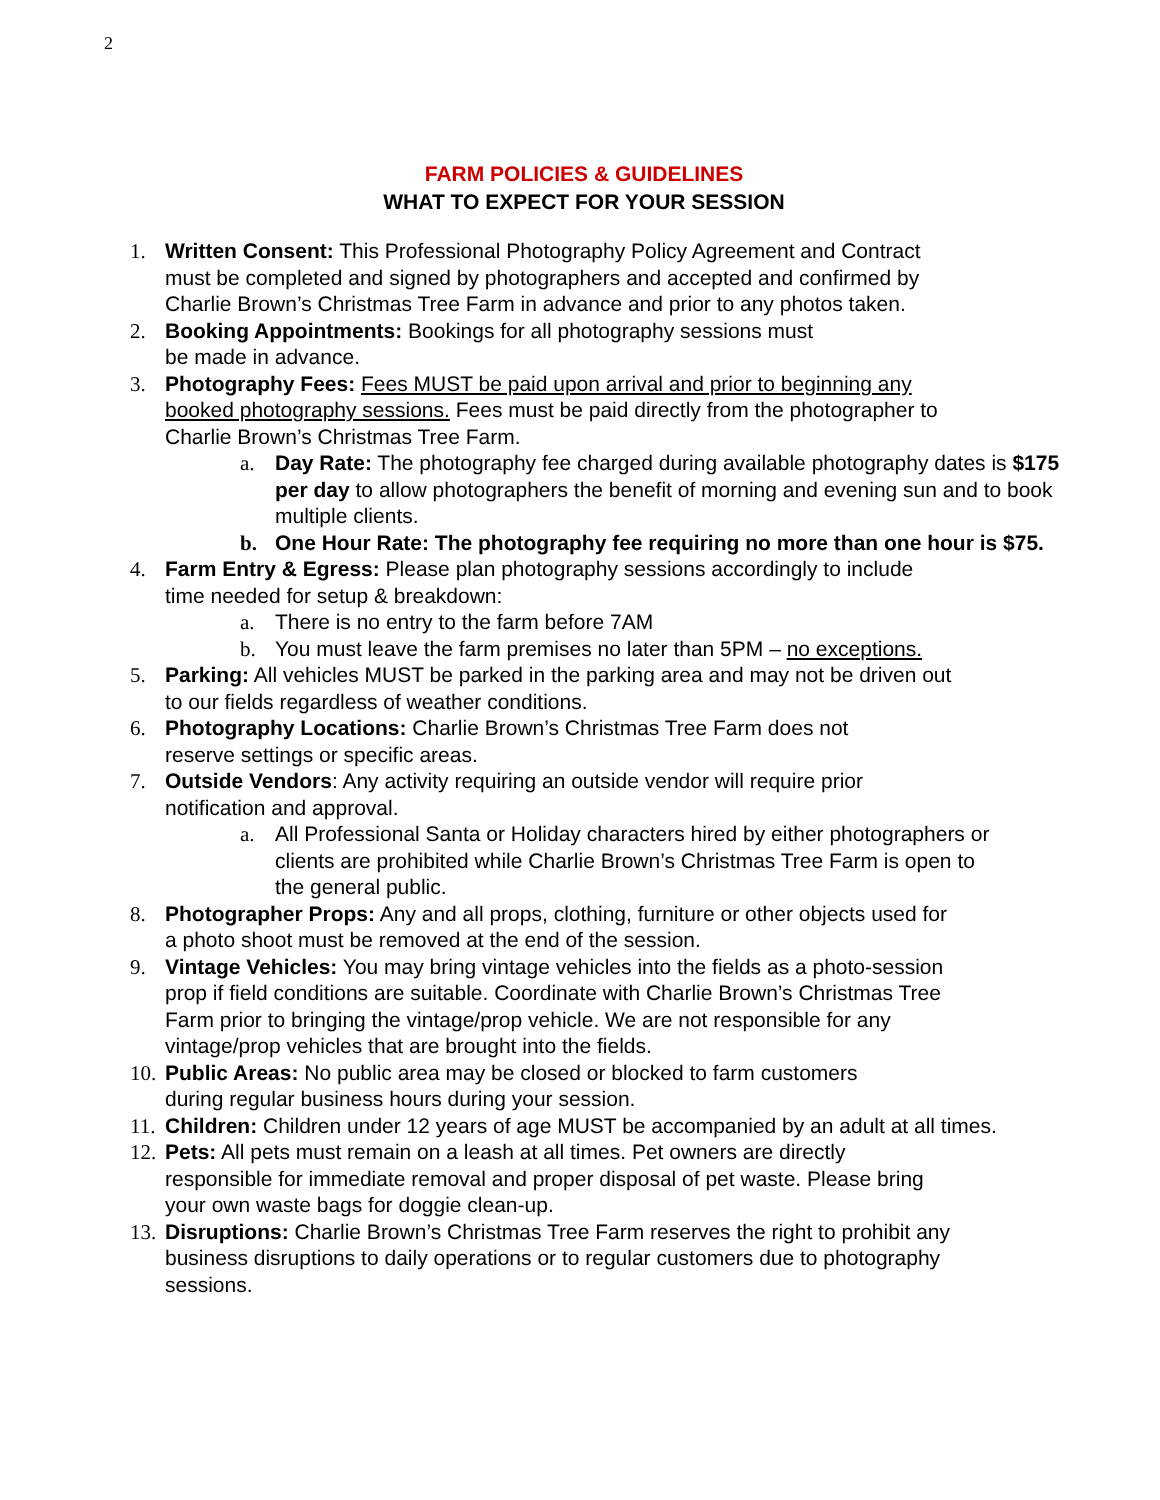2
FARM POLICIES & GUIDELINES
WHAT TO EXPECT FOR YOUR SESSION
1. Written Consent: This Professional Photography Policy Agreement and Contract must be completed and signed by photographers and accepted and confirmed by Charlie Brown’s Christmas Tree Farm in advance and prior to any photos taken.
2. Booking Appointments: Bookings for all photography sessions must
be made in advance.
3. Photography Fees: Fees MUST be paid upon arrival and prior to beginning any booked photography sessions. Fees must be paid directly from the photographer to Charlie Brown’s Christmas Tree Farm.
a. Day Rate: The photography fee charged during available photography dates is $175 per day to allow photographers the benefit of morning and evening sun and to book multiple clients.
b. One Hour Rate: The photography fee requiring no more than one hour is $75.
4. Farm Entry & Egress: Please plan photography sessions accordingly to include time needed for setup & breakdown:
a. There is no entry to the farm before 7AM
b. You must leave the farm premises no later than 5PM – no exceptions.
5. Parking: All vehicles MUST be parked in the parking area and may not be driven out to our fields regardless of weather conditions.
6. Photography Locations: Charlie Brown’s Christmas Tree Farm does not
reserve settings or specific areas.
7. Outside Vendors: Any activity requiring an outside vendor will require prior notification and approval.
a. All Professional Santa or Holiday characters hired by either photographers or clients are prohibited while Charlie Brown’s Christmas Tree Farm is open to the general public.
8. Photographer Props: Any and all props, clothing, furniture or other objects used for a photo shoot must be removed at the end of the session.
9. Vintage Vehicles: You may bring vintage vehicles into the fields as a photo-session prop if field conditions are suitable. Coordinate with Charlie Brown’s Christmas Tree Farm prior to bringing the vintage/prop vehicle. We are not responsible for any vintage/prop vehicles that are brought into the fields.
10. Public Areas: No public area may be closed or blocked to farm customers
during regular business hours during your session.
11. Children: Children under 12 years of age MUST be accompanied by an adult at all times.
12. Pets: All pets must remain on a leash at all times. Pet owners are directly responsible for immediate removal and proper disposal of pet waste. Please bring your own waste bags for doggie clean-up.
13. Disruptions: Charlie Brown’s Christmas Tree Farm reserves the right to prohibit any business disruptions to daily operations or to regular customers due to photography sessions.